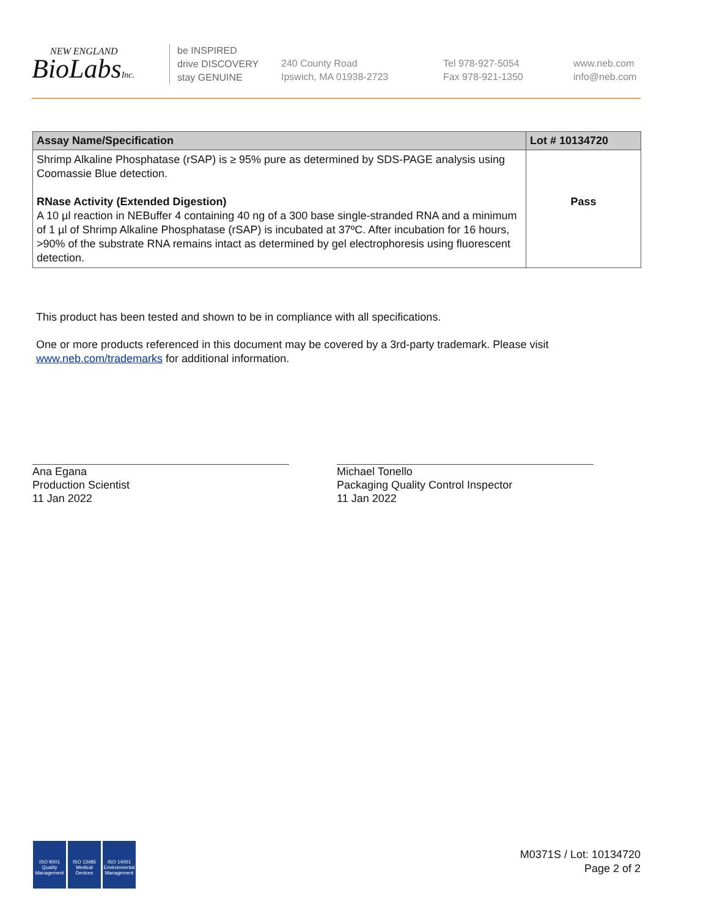NEW ENGLAND
BioLabsInc.
be INSPIRED
drive DISCOVERY
stay GENUINE
240 County Road
Ipswich, MA 01938-2723
Tel 978-927-5054
Fax 978-921-1350
www.neb.com
info@neb.com
| Assay Name/Specification | Lot # 10134720 |
| --- | --- |
| Shrimp Alkaline Phosphatase (rSAP) is ≥ 95% pure as determined by SDS-PAGE analysis using Coomassie Blue detection. RNase Activity (Extended Digestion) A 10 µl reaction in NEBuffer 4 containing 40 ng of a 300 base single-stranded RNA and a minimum of 1 µl of Shrimp Alkaline Phosphatase (rSAP) is incubated at 37ºC. After incubation for 16 hours, >90% of the substrate RNA remains intact as determined by gel electrophoresis using fluorescent detection. | Pass |
This product has been tested and shown to be in compliance with all specifications.
One or more products referenced in this document may be covered by a 3rd-party trademark. Please visit
www.neb.com/trademarks for additional information.
Ana Egana
Production Scientist
11 Jan 2022
Michael Tonello
Packaging Quality Control Inspector
11 Jan 2022
ISO 9001
Quality Management
ISO 13485
Medical Devices
ISO 14001
Environmental Management
M0371S / Lot: 10134720
Page 2 of 2